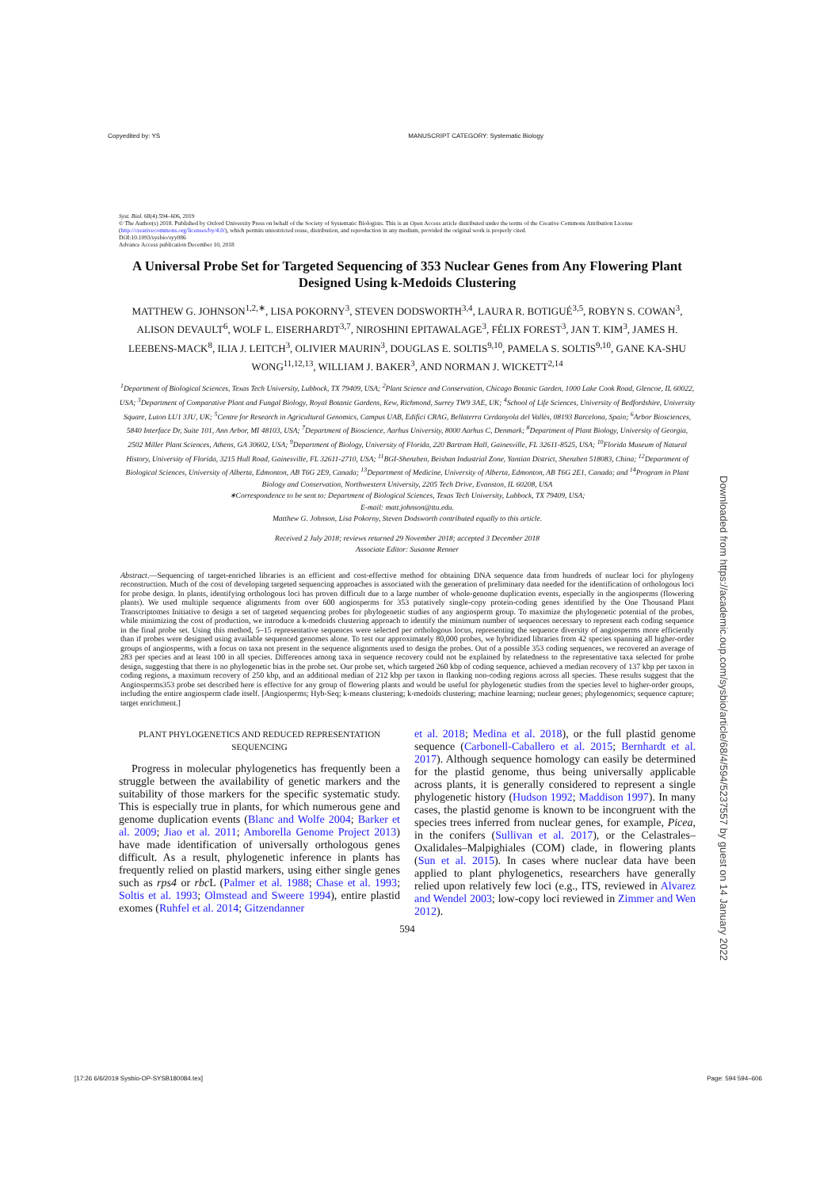Copyedited by: YS MANUSCRIPT CATEGORY: Systematic Biology
Downloaded from https://academic.oup.com/sysbio/article/68/4/594/5237557 by guest on 14 January 2022
Syst. Biol. 68(4):594–606, 2019
© The Author(s) 2018. Published by Oxford University Press on behalf of the Society of Systematic Biologists. This is an Open Access article distributed under the terms of the Creative Commons Attribution License (http://creativecommons.org/licenses/by/4.0/), which permits unrestricted reuse, distribution, and reproduction in any medium, provided the original work is properly cited.
DOI:10.1093/sysbio/syy086
Advance Access publication December 10, 2018
A Universal Probe Set for Targeted Sequencing of 353 Nuclear Genes from Any Flowering Plant Designed Using k-Medoids Clustering
MATTHEW G. JOHNSON<sup>1,2,∗</sup>, LISA POKORNY<sup>3</sup>, STEVEN DODSWORTH<sup>3,4</sup>, LAURA R. BOTIGUÉ<sup>3,5</sup>, ROBYN S. COWAN<sup>3</sup>, ALISON DEVAULT<sup>6</sup>, WOLF L. EISERHARDT<sup>3,7</sup>, NIROSHINI EPITAWALAGE<sup>3</sup>, FÉLIX FOREST<sup>3</sup>, JAN T. KIM<sup>3</sup>, JAMES H. LEEBENS-MACK<sup>8</sup>, ILIA J. LEITCH<sup>3</sup>, OLIVIER MAURIN<sup>3</sup>, DOUGLAS E. SOLTIS<sup>9,10</sup>, PAMELA S. SOLTIS<sup>9,10</sup>, GANE KA-SHU WONG<sup>11,12,13</sup>, WILLIAM J. BAKER<sup>3</sup>, AND NORMAN J. WICKETT<sup>2,14</sup>
<sup>1</sup> Department of Biological Sciences, Texas Tech University, Lubbock, TX 79409, USA; <sup>2</sup>Plant Science and Conservation, Chicago Botanic Garden, 1000 Lake Cook Road, Glencoe, IL 60022, USA; <sup>3</sup>Department of Comparative Plant and Fungal Biology, Royal Botanic Gardens, Kew, Richmond, Surrey TW9 3AE, UK; <sup>4</sup>School of Life Sciences, University of Bedfordshire, University Square, Luton LU1 3JU, UK; <sup>5</sup>Centre for Research in Agricultural Genomics, Campus UAB, Edifici CRAG, Bellaterra Cerdanyola del Vallès, 08193 Barcelona, Spain; <sup>6</sup>Arbor Biosciences, 5840 Interface Dr, Suite 101, Ann Arbor, MI 48103, USA; <sup>7</sup>Department of Bioscience, Aarhus University, 8000 Aarhus C, Denmark; <sup>8</sup>Department of Plant Biology, University of Georgia, 2502 Miller Plant Sciences, Athens, GA 30602, USA; <sup>9</sup>Department of Biology, University of Florida, 220 Bartram Hall, Gainesville, FL 32611-8525, USA; <sup>10</sup>Florida Museum of Natural History, University of Florida, 3215 Hull Road, Gainesville, FL 32611-2710, USA; <sup>11</sup>BGI-Shenzhen, Beishan Industrial Zone, Yantian District, Shenzhen 518083, China; <sup>12</sup>Department of Biological Sciences, University of Alberta, Edmonton, AB T6G 2E9, Canada; <sup>13</sup>Department of Medicine, University of Alberta, Edmonton, AB T6G 2E1, Canada; and <sup>14</sup>Program in Plant Biology and Conservation, Northwestern University, 2205 Tech Drive, Evanston, IL 60208, USA
∗Correspondence to be sent to: Department of Biological Sciences, Texas Tech University, Lubbock, TX 79409, USA;
E-mail: matt.johnson@ttu.edu.
Matthew G. Johnson, Lisa Pokorny, Steven Dodsworth contributed equally to this article.
Received 2 July 2018; reviews returned 29 November 2018; accepted 3 December 2018
Associate Editor: Susanne Renner
Abstract.—Sequencing of target-enriched libraries is an efficient and cost-effective method for obtaining DNA sequence data from hundreds of nuclear loci for phylogeny reconstruction. Much of the cost of developing targeted sequencing approaches is associated with the generation of preliminary data needed for the identification of orthologous loci for probe design. In plants, identifying orthologous loci has proven difficult due to a large number of whole-genome duplication events, especially in the angiosperms (flowering plants). We used multiple sequence alignments from over 600 angiosperms for 353 putatively single-copy protein-coding genes identified by the One Thousand Plant Transcriptomes Initiative to design a set of targeted sequencing probes for phylogenetic studies of any angiosperm group. To maximize the phylogenetic potential of the probes, while minimizing the cost of production, we introduce a k-medoids clustering approach to identify the minimum number of sequences necessary to represent each coding sequence in the final probe set. Using this method, 5–15 representative sequences were selected per orthologous locus, representing the sequence diversity of angiosperms more efficiently than if probes were designed using available sequenced genomes alone. To test our approximately 80,000 probes, we hybridized libraries from 42 species spanning all higher-order groups of angiosperms, with a focus on taxa not present in the sequence alignments used to design the probes. Out of a possible 353 coding sequences, we recovered an average of 283 per species and at least 100 in all species. Differences among taxa in sequence recovery could not be explained by relatedness to the representative taxa selected for probe design, suggesting that there is no phylogenetic bias in the probe set. Our probe set, which targeted 260 kbp of coding sequence, achieved a median recovery of 137 kbp per taxon in coding regions, a maximum recovery of 250 kbp, and an additional median of 212 kbp per taxon in flanking non-coding regions across all species. These results suggest that the Angiosperms353 probe set described here is effective for any group of flowering plants and would be useful for phylogenetic studies from the species level to higher-order groups, including the entire angiosperm clade itself. [Angiosperms; Hyb-Seq; k-means clustering; k-medoids clustering; machine learning; nuclear genes; phylogenomics; sequence capture; target enrichment.]
PLANT PHYLOGENETICS AND REDUCED REPRESENTATION SEQUENCING
Progress in molecular phylogenetics has frequently been a struggle between the availability of genetic markers and the suitability of those markers for the specific systematic study. This is especially true in plants, for which numerous gene and genome duplication events (Blanc and Wolfe 2004; Barker et al. 2009; Jiao et al. 2011; Amborella Genome Project 2013) have made identification of universally orthologous genes difficult. As a result, phylogenetic inference in plants has frequently relied on plastid markers, using either single genes such as rps4 or rbc L (Palmer et al. 1988; Chase et al. 1993; Soltis et al. 1993; Olmstead and Sweere 1994), entire plastid exomes (Ruhfel et al. 2014; Gitzendanner
et al. 2018; Medina et al. 2018), or the full plastid genome sequence (Carbonell-Caballero et al. 2015; Bernhardt et al. 2017). Although sequence homology can easily be determined for the plastid genome, thus being universally applicable across plants, it is generally considered to represent a single phylogenetic history (Hudson 1992; Maddison 1997). In many cases, the plastid genome is known to be incongruent with the species trees inferred from nuclear genes, for example, Picea, in the conifers (Sullivan et al. 2017), or the Celastrales–Oxalidales–Malpighiales (COM) clade, in flowering plants (Sun et al. 2015). In cases where nuclear data have been applied to plant phylogenetics, researchers have generally relied upon relatively few loci (e.g., ITS, reviewed in Alvarez and Wendel 2003; low-copy loci reviewed in Zimmer and Wen 2012).
594
[17:26 6/6/2019 Sysbio-OP-SYSB180084.tex] Page: 594 594–606